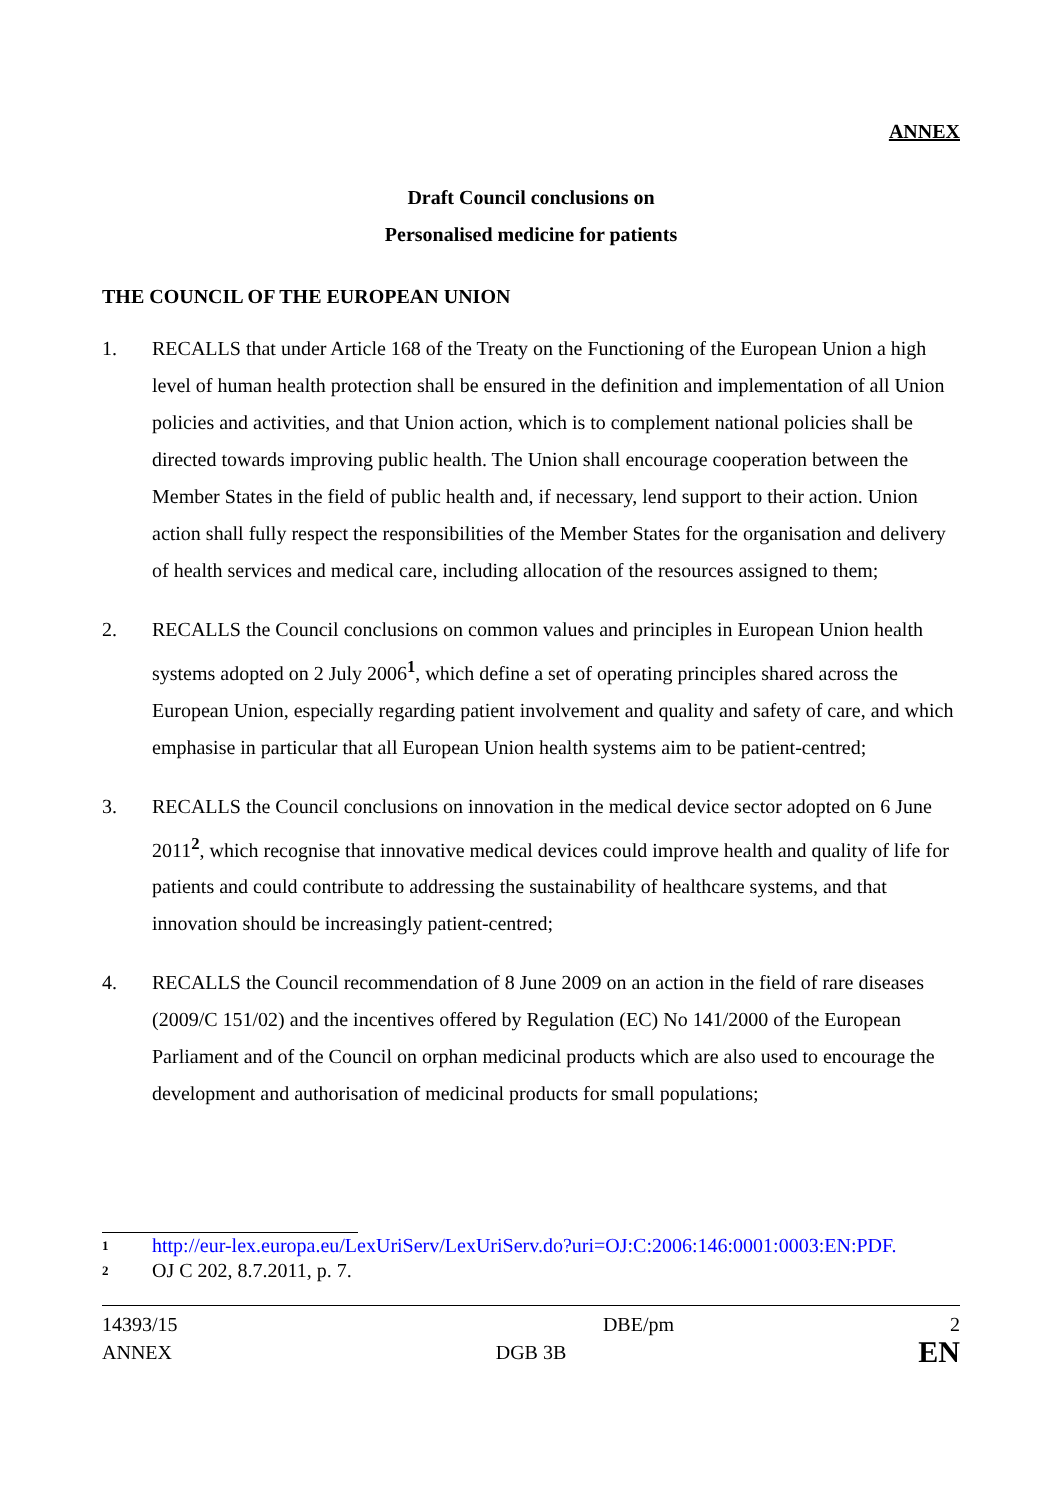ANNEX
Draft Council conclusions on
Personalised medicine for patients
THE COUNCIL OF THE EUROPEAN UNION
1. RECALLS that under Article 168 of the Treaty on the Functioning of the European Union a high level of human health protection shall be ensured in the definition and implementation of all Union policies and activities, and that Union action, which is to complement national policies shall be directed towards improving public health. The Union shall encourage cooperation between the Member States in the field of public health and, if necessary, lend support to their action. Union action shall fully respect the responsibilities of the Member States for the organisation and delivery of health services and medical care, including allocation of the resources assigned to them;
2. RECALLS the Council conclusions on common values and principles in European Union health systems adopted on 2 July 2006<sup>1</sup>, which define a set of operating principles shared across the European Union, especially regarding patient involvement and quality and safety of care, and which emphasise in particular that all European Union health systems aim to be patient-centred;
3. RECALLS the Council conclusions on innovation in the medical device sector adopted on 6 June 2011<sup>2</sup>, which recognise that innovative medical devices could improve health and quality of life for patients and could contribute to addressing the sustainability of healthcare systems, and that innovation should be increasingly patient-centred;
4. RECALLS the Council recommendation of 8 June 2009 on an action in the field of rare diseases (2009/C 151/02) and the incentives offered by Regulation (EC) No 141/2000 of the European Parliament and of the Council on orphan medicinal products which are also used to encourage the development and authorisation of medicinal products for small populations;
1 http://eur-lex.europa.eu/LexUriServ/LexUriServ.do?uri=OJ:C:2006:146:0001:0003:EN:PDF.
2 OJ C 202, 8.7.2011, p. 7.
14393/15
DBE/pm
2
ANNEX
DGB 3B
EN